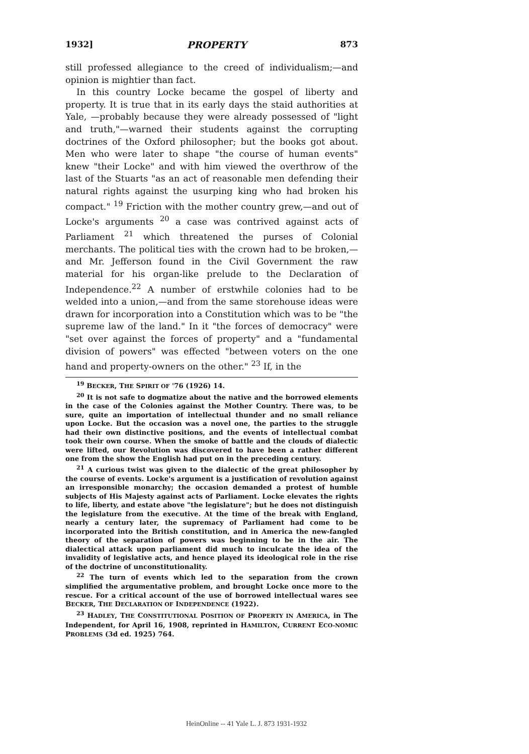1932] PROPERTY 873
still professed allegiance to the creed of individualism;—and opinion is mightier than fact.
In this country Locke became the gospel of liberty and property. It is true that in its early days the staid authorities at Yale, —probably because they were already possessed of "light and truth,"—warned their students against the corrupting doctrines of the Oxford philosopher; but the books got about. Men who were later to shape "the course of human events" knew "their Locke" and with him viewed the overthrow of the last of the Stuarts "as an act of reasonable men defending their natural rights against the usurping king who had broken his compact." <sup>19</sup> Friction with the mother country grew,—and out of Locke's arguments <sup>20</sup> a case was contrived against acts of Parliament <sup>21</sup> which threatened the purses of Colonial merchants. The political ties with the crown had to be broken,—and Mr. Jefferson found in the Civil Government the raw material for his organ-like prelude to the Declaration of Independence.<sup>22</sup> A number of erstwhile colonies had to be welded into a union,—and from the same storehouse ideas were drawn for incorporation into a Constitution which was to be "the supreme law of the land." In it "the forces of democracy" were "set over against the forces of property" and a "fundamental division of powers" was effected "between voters on the one hand and property-owners on the other." <sup>23</sup> If, in the
<sup>19</sup> BECKER, THE SPIRIT OF '76 (1926) 14.
<sup>20</sup> It is not safe to dogmatize about the native and the borrowed elements in the case of the Colonies against the Mother Country. There was, to be sure, quite an importation of intellectual thunder and no small reliance upon Locke. But the occasion was a novel one, the parties to the struggle had their own distinctive positions, and the events of intellectual combat took their own course. When the smoke of battle and the clouds of dialectic were lifted, our Revolution was discovered to have been a rather different one from the show the English had put on in the preceding century.
<sup>21</sup> A curious twist was given to the dialectic of the great philosopher by the course of events. Locke's argument is a justification of revolution against an irresponsible monarchy; the occasion demanded a protest of humble subjects of His Majesty against acts of Parliament. Locke elevates the rights to life, liberty, and estate above "the legislature"; but he does not distinguish the legislature from the executive. At the time of the break with England, nearly a century later, the supremacy of Parliament had come to be incorporated into the British constitution, and in America the new-fangled theory of the separation of powers was beginning to be in the air. The dialectical attack upon parliament did much to inculcate the idea of the invalidity of legislative acts, and hence played its ideological role in the rise of the doctrine of unconstitutionality.
<sup>22</sup> The turn of events which led to the separation from the crown simplified the argumentative problem, and brought Locke once more to the rescue. For a critical account of the use of borrowed intellectual wares see BECKER, THE DECLARATION OF INDEPENDENCE (1922).
<sup>23</sup> HADLEY, THE CONSTITUTIONAL POSITION OF PROPERTY IN AMERICA, in The Independent, for April 16, 1908, reprinted in HAMILTON, CURRENT ECO-NOMIC PROBLEMS (3d ed. 1925) 764.
HeinOnline -- 41 Yale L. J. 873 1931-1932